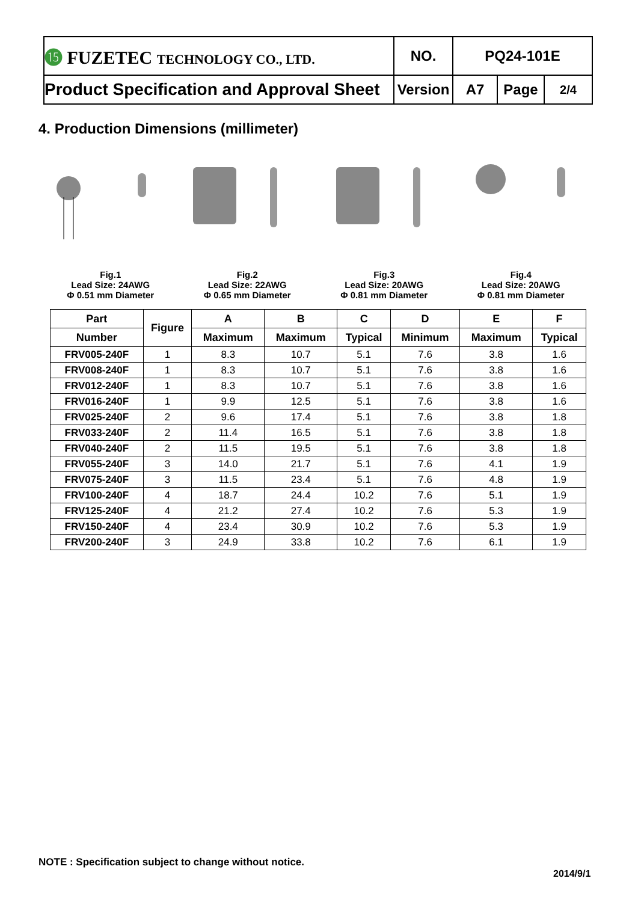| ⓯ FUZETEC TECHNOLOGY CO., LTD. | NO. | PQ24-101E | | |
| Product Specification and Approval Sheet | Version | A7 | Page | 2/4 |
4. Production Dimensions (millimeter)
Fig.1
Lead Size: 24AWG
Φ 0.51 mm Diameter
Fig.2
Lead Size: 22AWG
Φ 0.65 mm Diameter
Fig.3
Lead Size: 20AWG
Φ 0.81 mm Diameter
Fig.4
Lead Size: 20AWG
Φ 0.81 mm Diameter
| Part | Figure | A | B | C | D | E | F |
| --- | --- | --- | --- | --- | --- | --- | --- |
| Number | | Maximum | Maximum | Typical | Minimum | Maximum | Typical |
| FRV005-240F | 1 | 8.3 | 10.7 | 5.1 | 7.6 | 3.8 | 1.6 |
| FRV008-240F | 1 | 8.3 | 10.7 | 5.1 | 7.6 | 3.8 | 1.6 |
| FRV012-240F | 1 | 8.3 | 10.7 | 5.1 | 7.6 | 3.8 | 1.6 |
| FRV016-240F | 1 | 9.9 | 12.5 | 5.1 | 7.6 | 3.8 | 1.6 |
| FRV025-240F | 2 | 9.6 | 17.4 | 5.1 | 7.6 | 3.8 | 1.8 |
| FRV033-240F | 2 | 11.4 | 16.5 | 5.1 | 7.6 | 3.8 | 1.8 |
| FRV040-240F | 2 | 11.5 | 19.5 | 5.1 | 7.6 | 3.8 | 1.8 |
| FRV055-240F | 3 | 14.0 | 21.7 | 5.1 | 7.6 | 4.1 | 1.9 |
| FRV075-240F | 3 | 11.5 | 23.4 | 5.1 | 7.6 | 4.8 | 1.9 |
| FRV100-240F | 4 | 18.7 | 24.4 | 10.2 | 7.6 | 5.1 | 1.9 |
| FRV125-240F | 4 | 21.2 | 27.4 | 10.2 | 7.6 | 5.3 | 1.9 |
| FRV150-240F | 4 | 23.4 | 30.9 | 10.2 | 7.6 | 5.3 | 1.9 |
| FRV200-240F | 3 | 24.9 | 33.8 | 10.2 | 7.6 | 6.1 | 1.9 |
NOTE : Specification subject to change without notice.
2014/9/1